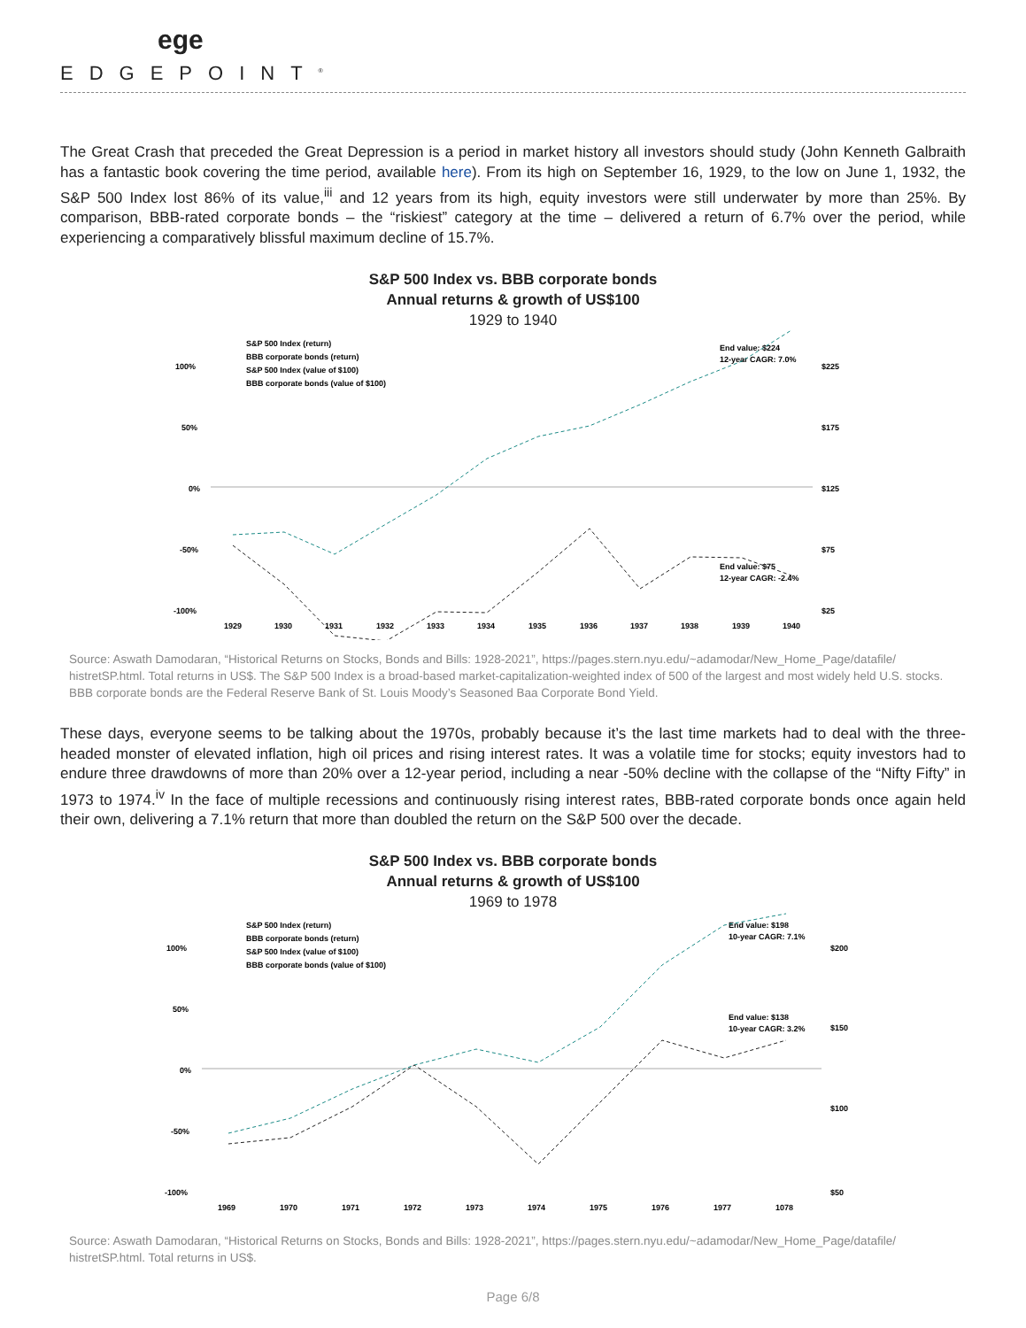ege
EDGEPOINT<sup>®</sup>
The Great Crash that preceded the Great Depression is a period in market history all investors should study (John Kenneth Galbraith has a fantastic book covering the time period, available here). From its high on September 16, 1929, to the low on June 1, 1932, the S&P 500 Index lost 86% of its value,<sup>iii</sup> and 12 years from its high, equity investors were still underwater by more than 25%. By comparison, BBB-rated corporate bonds – the “riskiest” category at the time – delivered a return of 6.7% over the period, while experiencing a comparatively blissful maximum decline of 15.7%.
S&P 500 Index vs. BBB corporate bonds
Annual returns & growth of US$100
1929 to 1940
S&P 500 Index (return)
BBB corporate bonds (return)
S&P 500 Index (value of $100)
BBB corporate bonds (value of $100)
100%
50%
0%
-50%
-100%
$225
$175
$125
$75
$25
End value: $224
12-year CAGR: 7.0%
End value: $75
12-year CAGR: -2.4%
1929
1930
1931
1932
1933
1934
1935
1936
1937
1938
1939
1940
Source: Aswath Damodaran, “Historical Returns on Stocks, Bonds and Bills: 1928-2021”, https://pages.stern.nyu.edu/~adamodar/New_Home_Page/datafile/ histretSP.html. Total returns in US$. The S&P 500 Index is a broad-based market-capitalization-weighted index of 500 of the largest and most widely held U.S. stocks. BBB corporate bonds are the Federal Reserve Bank of St. Louis Moody’s Seasoned Baa Corporate Bond Yield.
These days, everyone seems to be talking about the 1970s, probably because it’s the last time markets had to deal with the three-headed monster of elevated inflation, high oil prices and rising interest rates. It was a volatile time for stocks; equity investors had to endure three drawdowns of more than 20% over a 12-year period, including a near -50% decline with the collapse of the “Nifty Fifty” in 1973 to 1974.<sup>iv</sup> In the face of multiple recessions and continuously rising interest rates, BBB-rated corporate bonds once again held their own, delivering a 7.1% return that more than doubled the return on the S&P 500 over the decade.
S&P 500 Index vs. BBB corporate bonds
Annual returns & growth of US$100
1969 to 1978
S&P 500 Index (return)
BBB corporate bonds (return)
S&P 500 Index (value of $100)
BBB corporate bonds (value of $100)
100%
50%
0%
-50%
-100%
$200
$150
$100
$50
End value: $198
10-year CAGR: 7.1%
End value: $138
10-year CAGR: 3.2%
1969
1970
1971
1972
1973
1974
1975
1976
1977
1078
Source: Aswath Damodaran, “Historical Returns on Stocks, Bonds and Bills: 1928-2021”, https://pages.stern.nyu.edu/~adamodar/New_Home_Page/datafile/ histretSP.html. Total returns in US$.
Page 6/8